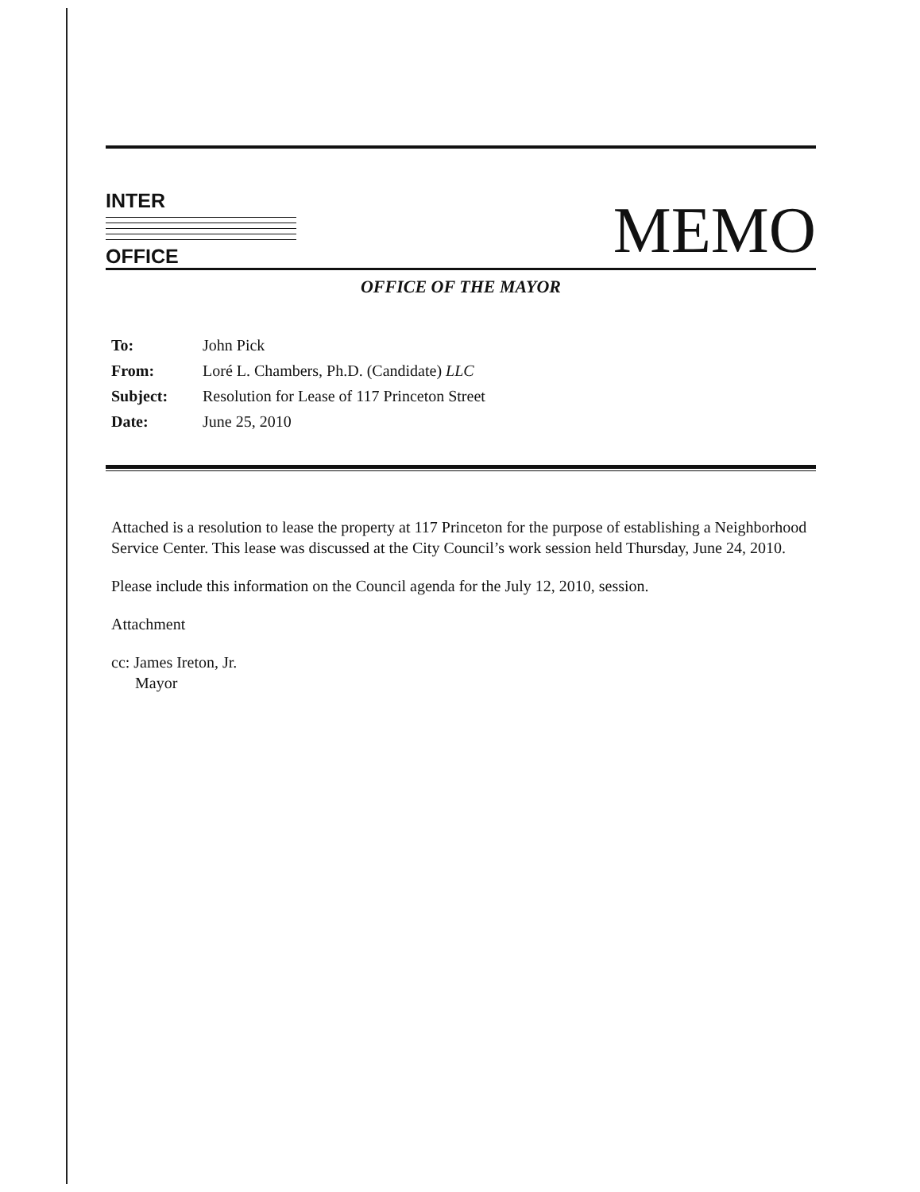INTER
OFFICE
MEMO
OFFICE OF THE MAYOR
To: John Pick
From: Loré L. Chambers, Ph.D. (Candidate) LLC
Subject: Resolution for Lease of 117 Princeton Street
Date: June 25, 2010
Attached is a resolution to lease the property at 117 Princeton for the purpose of establishing a Neighborhood Service Center. This lease was discussed at the City Council’s work session held Thursday, June 24, 2010.
Please include this information on the Council agenda for the July 12, 2010, session.
Attachment
cc: James Ireton, Jr.
Mayor